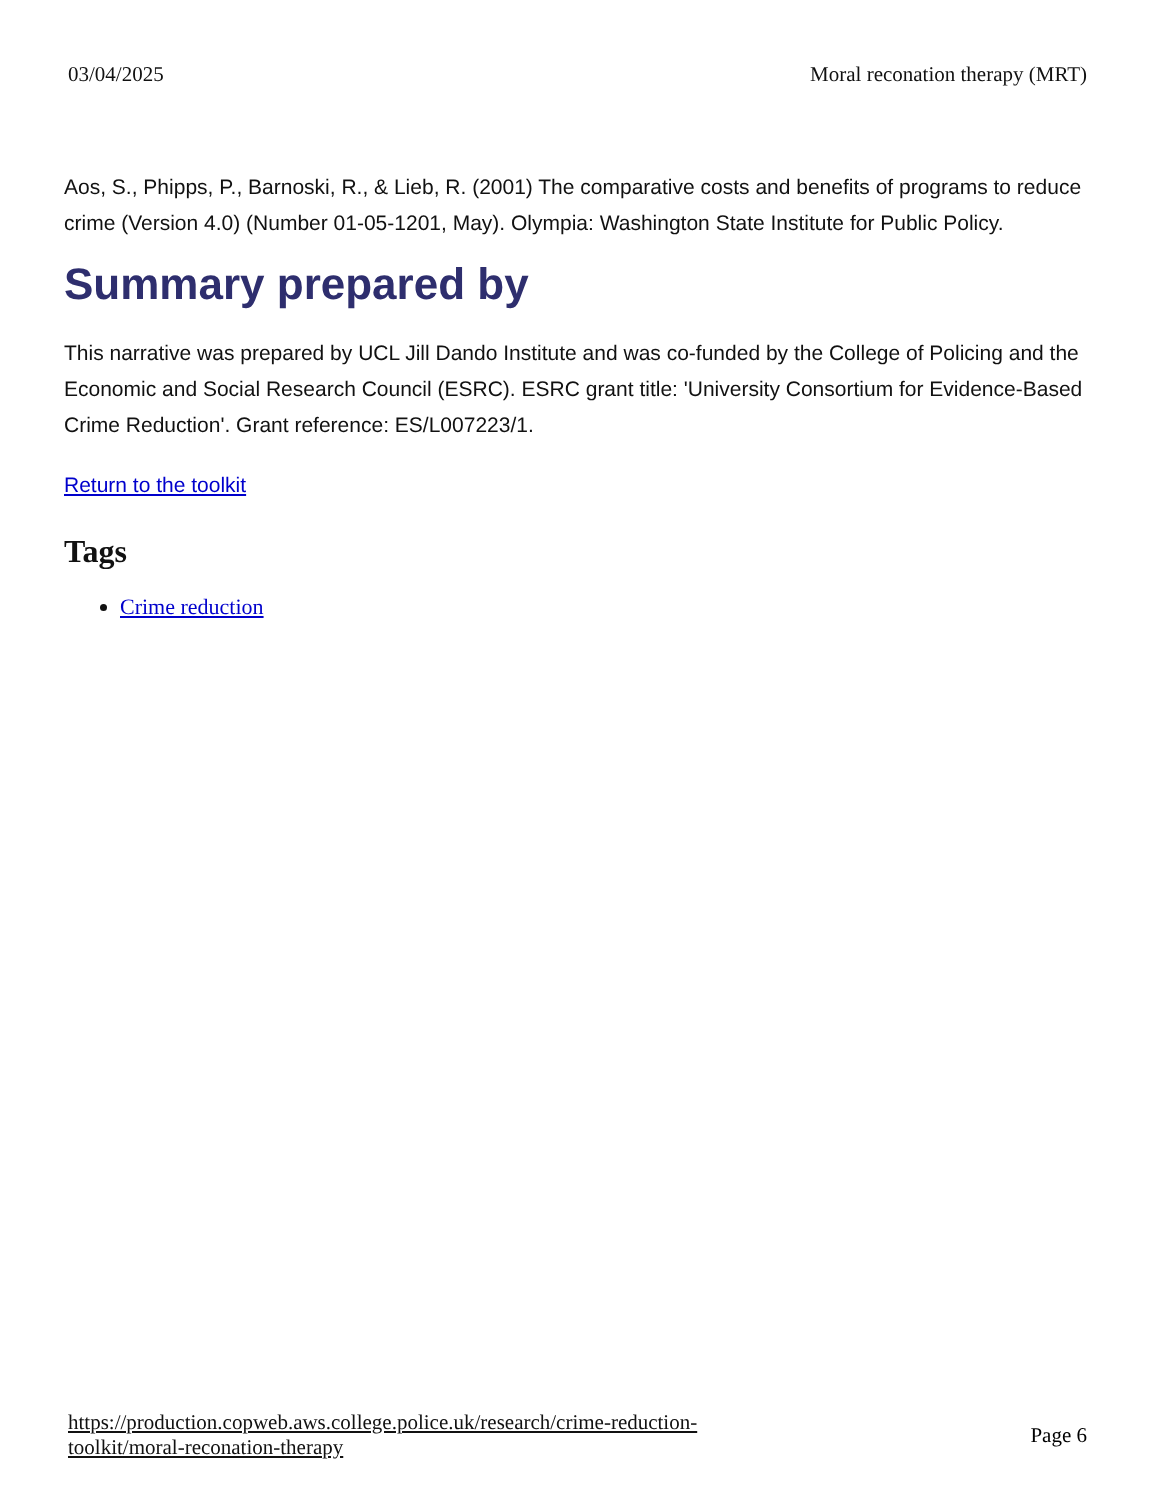03/04/2025 Moral reconation therapy (MRT)
Aos, S., Phipps, P., Barnoski, R., & Lieb, R. (2001) The comparative costs and benefits of programs to reduce crime (Version 4.0) (Number 01-05-1201, May). Olympia: Washington State Institute for Public Policy.
Summary prepared by
This narrative was prepared by UCL Jill Dando Institute and was co-funded by the College of Policing and the Economic and Social Research Council (ESRC). ESRC grant title: 'University Consortium for Evidence-Based Crime Reduction'. Grant reference: ES/L007223/1.
Return to the toolkit
Tags
Crime reduction
https://production.copweb.aws.college.police.uk/research/crime-reduction-
toolkit/moral-reconation-therapy Page 6